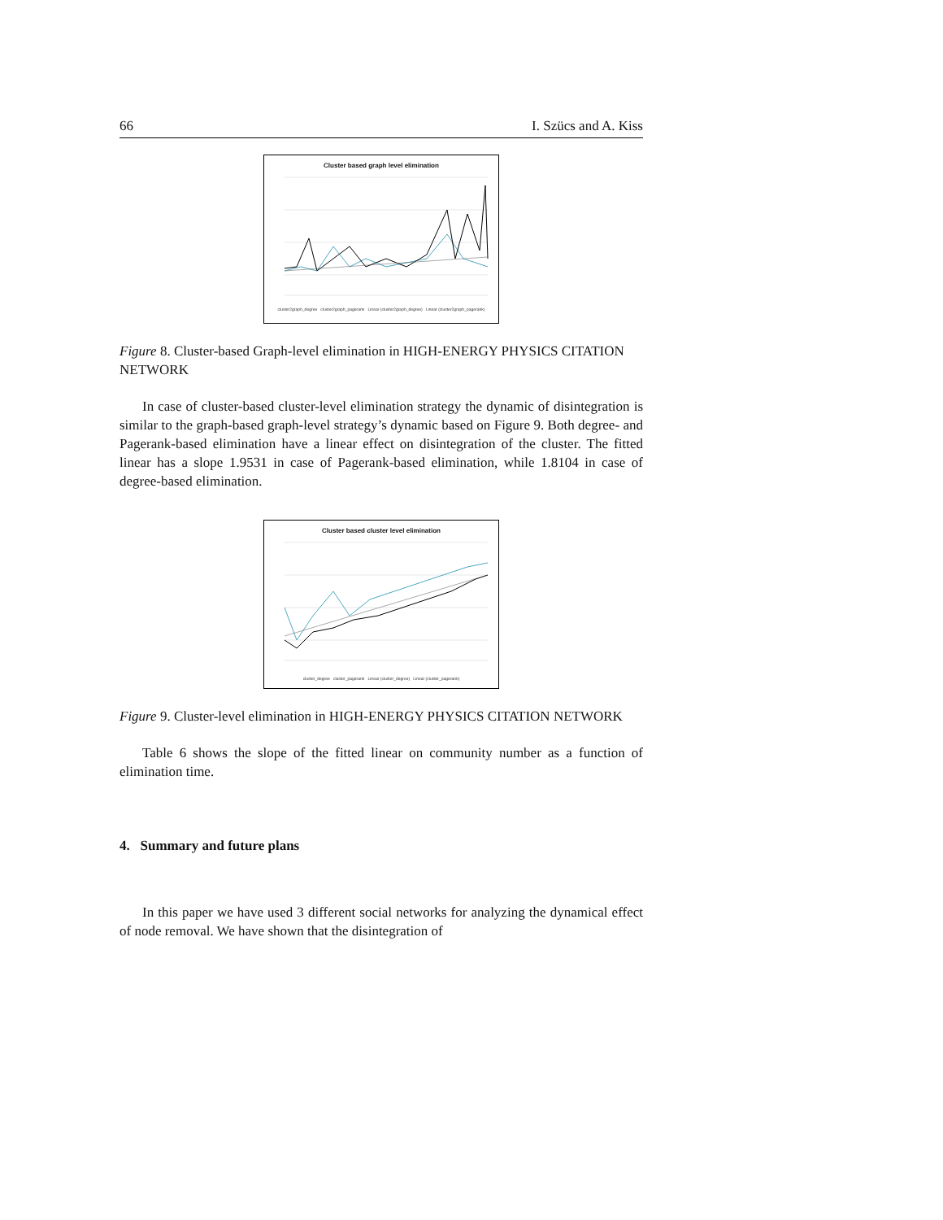66 I. Szücs and A. Kiss
Cluster based graph level elimination
cluster2graph_degree cluster2graph_pagerank Linear (cluster2graph_degree) Linear (cluster2graph_pagerank)
Figure 8. Cluster-based Graph-level elimination in HIGH-ENERGY PHYSICS CITATION NETWORK
In case of cluster-based cluster-level elimination strategy the dynamic of disintegration is similar to the graph-based graph-level strategy’s dynamic based on Figure 9. Both degree- and Pagerank-based elimination have a linear effect on disintegration of the cluster. The fitted linear has a slope 1.9531 in case of Pagerank-based elimination, while 1.8104 in case of degree-based elimination.
Cluster based cluster level elimination
cluster_degree cluster_pagerank Linear (cluster_degree) Linear (cluster_pagerank)
Figure 9. Cluster-level elimination in HIGH-ENERGY PHYSICS CITATION NETWORK
Table 6 shows the slope of the fitted linear on community number as a function of elimination time.
4. Summary and future plans
In this paper we have used 3 different social networks for analyzing the dynamical effect of node removal. We have shown that the disintegration of